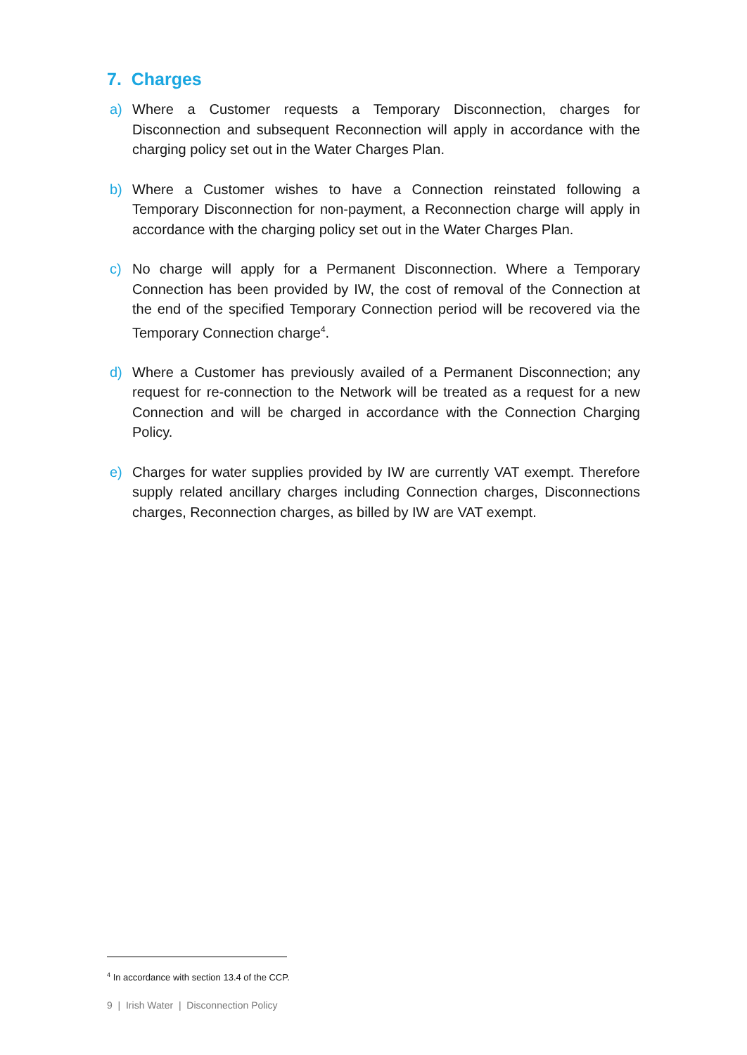7. Charges
a) Where a Customer requests a Temporary Disconnection, charges for Disconnection and subsequent Reconnection will apply in accordance with the charging policy set out in the Water Charges Plan.
b) Where a Customer wishes to have a Connection reinstated following a Temporary Disconnection for non-payment, a Reconnection charge will apply in accordance with the charging policy set out in the Water Charges Plan.
c) No charge will apply for a Permanent Disconnection. Where a Temporary Connection has been provided by IW, the cost of removal of the Connection at the end of the specified Temporary Connection period will be recovered via the Temporary Connection charge<sup>4</sup>.
d) Where a Customer has previously availed of a Permanent Disconnection; any request for re-connection to the Network will be treated as a request for a new Connection and will be charged in accordance with the Connection Charging Policy.
e) Charges for water supplies provided by IW are currently VAT exempt. Therefore supply related ancillary charges including Connection charges, Disconnections charges, Reconnection charges, as billed by IW are VAT exempt.
<sup>4</sup> In accordance with section 13.4 of the CCP.
9 | Irish Water | Disconnection Policy